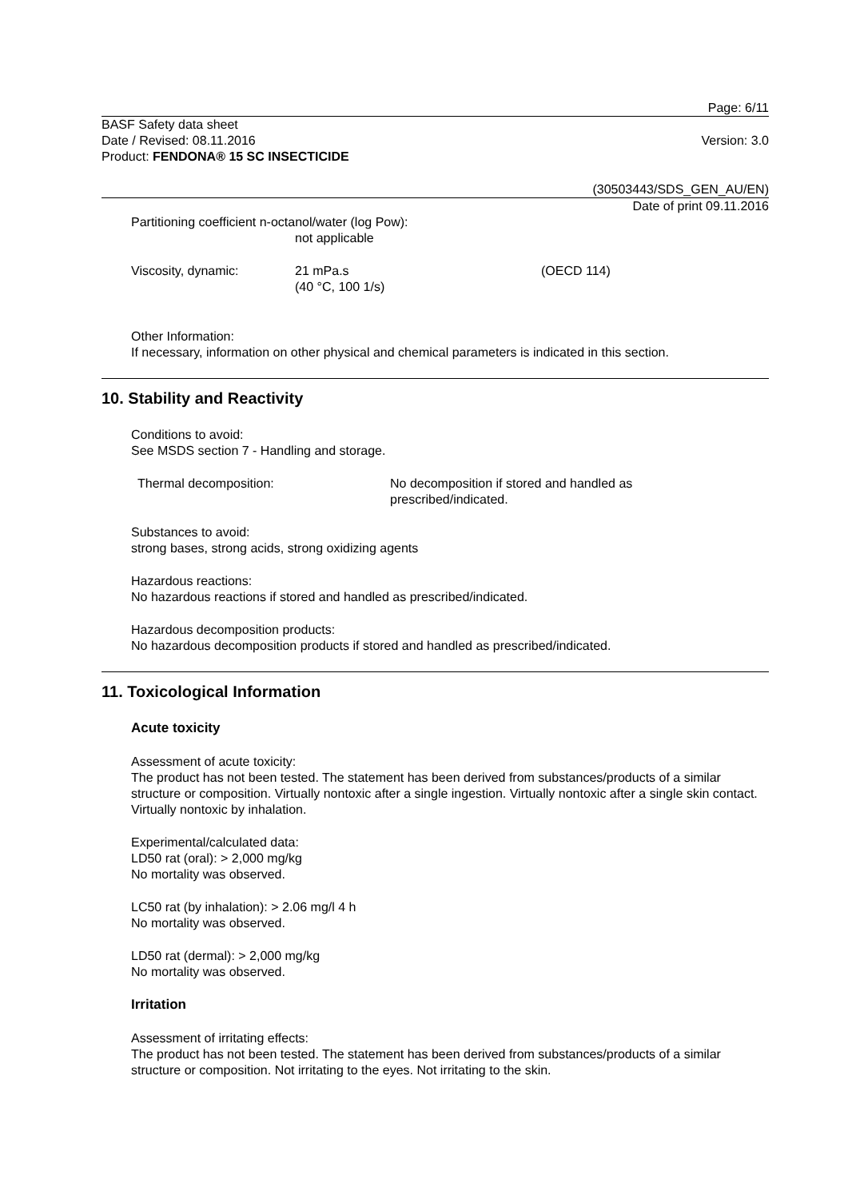Page: 6/11
BASF Safety data sheet
Date / Revised: 08.11.2016
Product: FENDONA® 15 SC INSECTICIDE
Version: 3.0
(30503443/SDS_GEN_AU/EN)
Date of print 09.11.2016
Partitioning coefficient n-octanol/water (log Pow):
not applicable
Viscosity, dynamic: 21 mPa.s
(40 °C, 100 1/s)
(OECD 114)
Other Information:
If necessary, information on other physical and chemical parameters is indicated in this section.
10. Stability and Reactivity
Conditions to avoid:
See MSDS section 7 - Handling and storage.
Thermal decomposition: No decomposition if stored and handled as
prescribed/indicated.
Substances to avoid:
strong bases, strong acids, strong oxidizing agents
Hazardous reactions:
No hazardous reactions if stored and handled as prescribed/indicated.
Hazardous decomposition products:
No hazardous decomposition products if stored and handled as prescribed/indicated.
11. Toxicological Information
Acute toxicity
Assessment of acute toxicity:
The product has not been tested. The statement has been derived from substances/products of a similar structure or composition. Virtually nontoxic after a single ingestion. Virtually nontoxic after a single skin contact. Virtually nontoxic by inhalation.
Experimental/calculated data:
LD50 rat (oral): > 2,000 mg/kg
No mortality was observed.
LC50 rat (by inhalation): > 2.06 mg/l 4 h
No mortality was observed.
LD50 rat (dermal): > 2,000 mg/kg
No mortality was observed.
Irritation
Assessment of irritating effects:
The product has not been tested. The statement has been derived from substances/products of a similar structure or composition. Not irritating to the eyes. Not irritating to the skin.